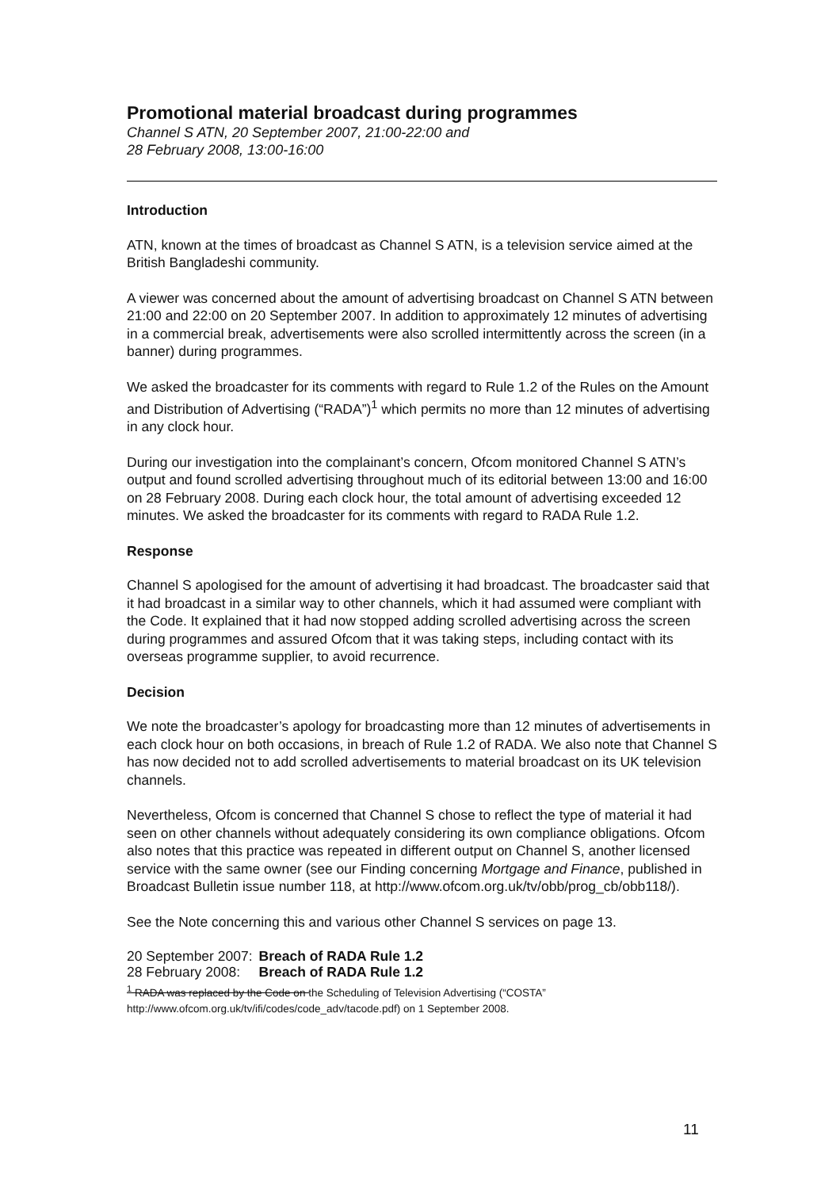Promotional material broadcast during programmes
Channel S ATN, 20 September 2007, 21:00-22:00 and
28 February 2008, 13:00-16:00
Introduction
ATN, known at the times of broadcast as Channel S ATN, is a television service aimed at the British Bangladeshi community.
A viewer was concerned about the amount of advertising broadcast on Channel S ATN between 21:00 and 22:00 on 20 September 2007. In addition to approximately 12 minutes of advertising in a commercial break, advertisements were also scrolled intermittently across the screen (in a banner) during programmes.
We asked the broadcaster for its comments with regard to Rule 1.2 of the Rules on the Amount and Distribution of Advertising (“RADA”)<sup>1</sup> which permits no more than 12 minutes of advertising in any clock hour.
During our investigation into the complainant’s concern, Ofcom monitored Channel S ATN’s output and found scrolled advertising throughout much of its editorial between 13:00 and 16:00 on 28 February 2008. During each clock hour, the total amount of advertising exceeded 12 minutes. We asked the broadcaster for its comments with regard to RADA Rule 1.2.
Response
Channel S apologised for the amount of advertising it had broadcast. The broadcaster said that it had broadcast in a similar way to other channels, which it had assumed were compliant with the Code. It explained that it had now stopped adding scrolled advertising across the screen during programmes and assured Ofcom that it was taking steps, including contact with its overseas programme supplier, to avoid recurrence.
Decision
We note the broadcaster’s apology for broadcasting more than 12 minutes of advertisements in each clock hour on both occasions, in breach of Rule 1.2 of RADA. We also note that Channel S has now decided not to add scrolled advertisements to material broadcast on its UK television channels.
Nevertheless, Ofcom is concerned that Channel S chose to reflect the type of material it had seen on other channels without adequately considering its own compliance obligations. Ofcom also notes that this practice was repeated in different output on Channel S, another licensed service with the same owner (see our Finding concerning Mortgage and Finance, published in Broadcast Bulletin issue number 118, at http://www.ofcom.org.uk/tv/obb/prog_cb/obb118/).
See the Note concerning this and various other Channel S services on page 13.
| 20 September 2007: | Breach of RADA Rule 1.2 |
| 28 February 2008: | Breach of RADA Rule 1.2 |
<sup>1</sup> RADA was replaced by the Code on the Scheduling of Television Advertising (“COSTA” http://www.ofcom.org.uk/tv/ifi/codes/code_adv/tacode.pdf) on 1 September 2008.
11